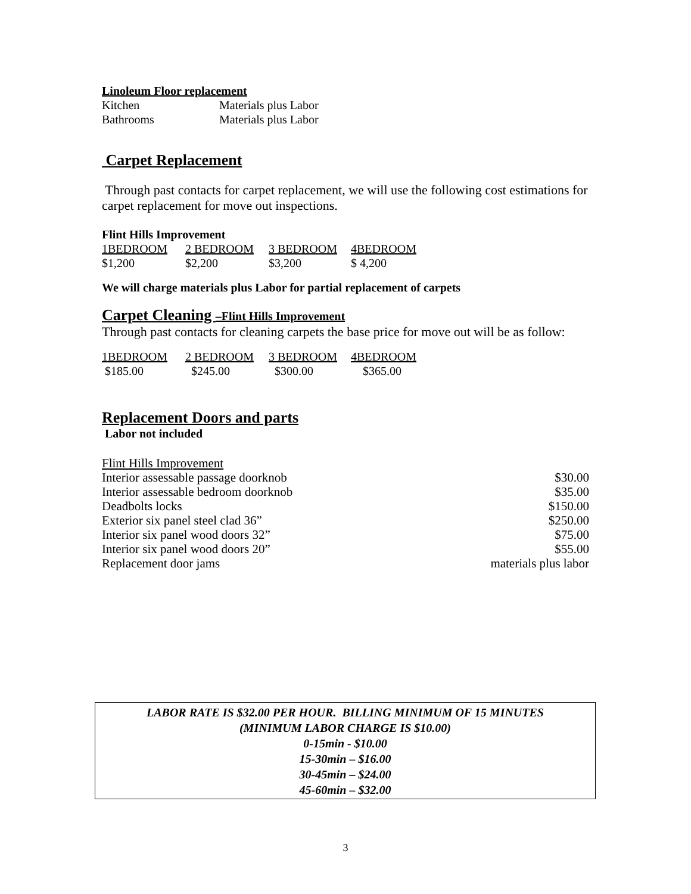Linoleum Floor replacement
| Kitchen | Materials plus Labor |
| Bathrooms | Materials plus Labor |
Carpet Replacement
Through past contacts for carpet replacement, we will use the following cost estimations for carpet replacement for move out inspections.
Flint Hills Improvement
| 1BEDROOM | 2 BEDROOM | 3 BEDROOM | 4BEDROOM |
| $1,200 | $2,200 | $3,200 | $ 4,200 |
We will charge materials plus Labor for partial replacement of carpets
Carpet Cleaning –Flint Hills Improvement
Through past contacts for cleaning carpets the base price for move out will be as follow:
| 1BEDROOM | 2 BEDROOM | 3 BEDROOM | 4BEDROOM |
| $185.00 | $245.00 | $300.00 | $365.00 |
Replacement Doors and parts
Labor not included
| Flint Hills Improvement | |
| Interior assessable passage doorknob | $30.00 |
| Interior assessable bedroom doorknob | $35.00 |
| Deadbolts locks | $150.00 |
| Exterior six panel steel clad 36” | $250.00 |
| Interior six panel wood doors 32” | $75.00 |
| Interior six panel wood doors 20” | $55.00 |
| Replacement door jams | materials plus labor |
LABOR RATE IS $32.00 PER HOUR. BILLING MINIMUM OF 15 MINUTES
(MINIMUM LABOR CHARGE IS $10.00)
0-15min - $10.00
15-30min – $16.00
30-45min – $24.00
45-60min – $32.00
3